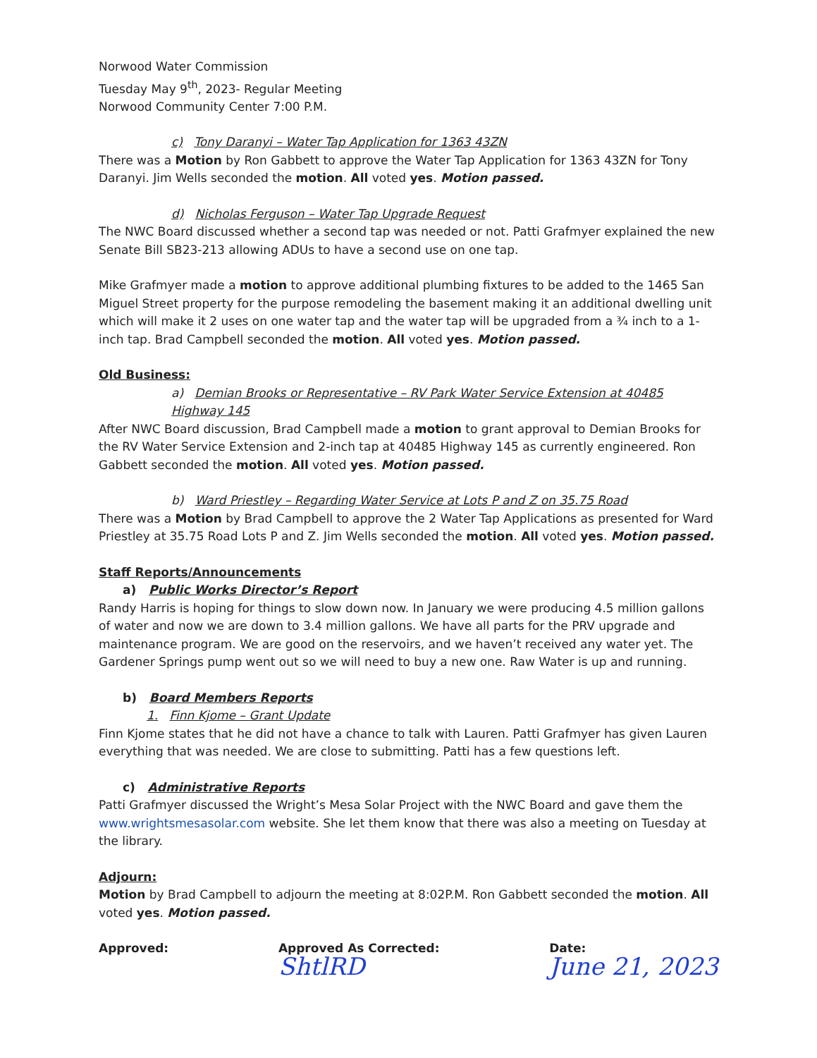Norwood Water Commission
Tuesday May 9<sup>th</sup>, 2023- Regular Meeting
Norwood Community Center 7:00 P.M.
c) Tony Daranyi – Water Tap Application for 1363 43ZN
There was a Motion by Ron Gabbett to approve the Water Tap Application for 1363 43ZN for Tony Daranyi. Jim Wells seconded the motion. All voted yes. Motion passed.
d) Nicholas Ferguson – Water Tap Upgrade Request
The NWC Board discussed whether a second tap was needed or not. Patti Grafmyer explained the new Senate Bill SB23-213 allowing ADUs to have a second use on one tap.
Mike Grafmyer made a motion to approve additional plumbing fixtures to be added to the 1465 San Miguel Street property for the purpose remodeling the basement making it an additional dwelling unit which will make it 2 uses on one water tap and the water tap will be upgraded from a ¾ inch to a 1-inch tap. Brad Campbell seconded the motion. All voted yes. Motion passed.
Old Business:
a) Demian Brooks or Representative – RV Park Water Service Extension at 40485 Highway 145
After NWC Board discussion, Brad Campbell made a motion to grant approval to Demian Brooks for the RV Water Service Extension and 2-inch tap at 40485 Highway 145 as currently engineered. Ron Gabbett seconded the motion. All voted yes. Motion passed.
b) Ward Priestley – Regarding Water Service at Lots P and Z on 35.75 Road
There was a Motion by Brad Campbell to approve the 2 Water Tap Applications as presented for Ward Priestley at 35.75 Road Lots P and Z. Jim Wells seconded the motion. All voted yes. Motion passed.
Staff Reports/Announcements
a) Public Works Director’s Report
Randy Harris is hoping for things to slow down now. In January we were producing 4.5 million gallons of water and now we are down to 3.4 million gallons. We have all parts for the PRV upgrade and maintenance program. We are good on the reservoirs, and we haven’t received any water yet. The Gardener Springs pump went out so we will need to buy a new one. Raw Water is up and running.
b) Board Members Reports
1. Finn Kjome – Grant Update
Finn Kjome states that he did not have a chance to talk with Lauren. Patti Grafmyer has given Lauren everything that was needed. We are close to submitting. Patti has a few questions left.
c) Administrative Reports
Patti Grafmyer discussed the Wright’s Mesa Solar Project with the NWC Board and gave them the www.wrightsmesasolar.com website. She let them know that there was also a meeting on Tuesday at the library.
Adjourn:
Motion by Brad Campbell to adjourn the meeting at 8:02P.M. Ron Gabbett seconded the motion. All voted yes. Motion passed.
Approved: Approved As Corrected:
ShtlRD
Date:
June 21, 2023